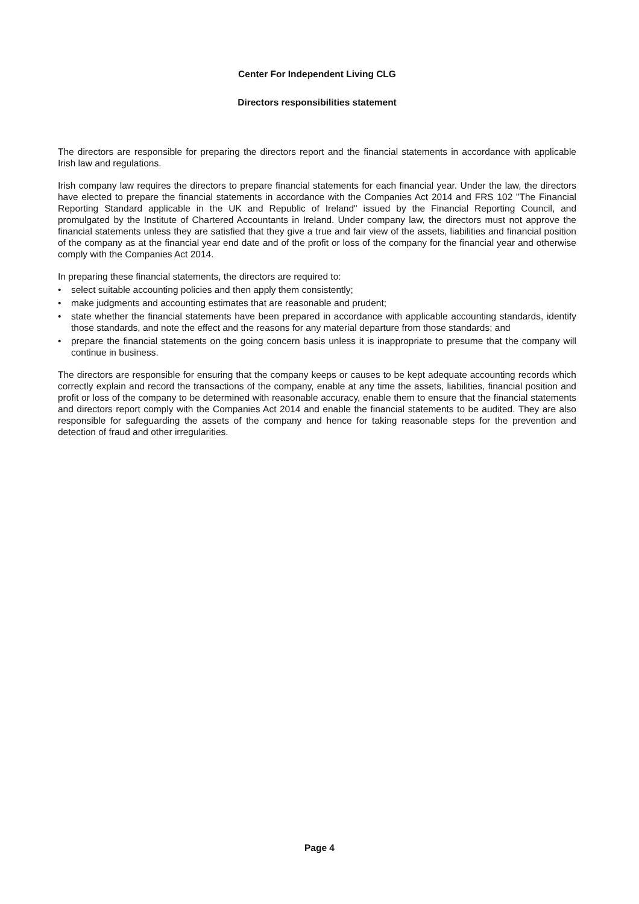Center For Independent Living CLG
Directors responsibilities statement
The directors are responsible for preparing the directors report and the financial statements in accordance with applicable Irish law and regulations.
Irish company law requires the directors to prepare financial statements for each financial year. Under the law, the directors have elected to prepare the financial statements in accordance with the Companies Act 2014 and FRS 102 "The Financial Reporting Standard applicable in the UK and Republic of Ireland" issued by the Financial Reporting Council, and promulgated by the Institute of Chartered Accountants in Ireland. Under company law, the directors must not approve the financial statements unless they are satisfied that they give a true and fair view of the assets, liabilities and financial position of the company as at the financial year end date and of the profit or loss of the company for the financial year and otherwise comply with the Companies Act 2014.
In preparing these financial statements, the directors are required to:
• select suitable accounting policies and then apply them consistently;
• make judgments and accounting estimates that are reasonable and prudent;
• state whether the financial statements have been prepared in accordance with applicable accounting standards, identify those standards, and note the effect and the reasons for any material departure from those standards; and
• prepare the financial statements on the going concern basis unless it is inappropriate to presume that the company will continue in business.
The directors are responsible for ensuring that the company keeps or causes to be kept adequate accounting records which correctly explain and record the transactions of the company, enable at any time the assets, liabilities, financial position and profit or loss of the company to be determined with reasonable accuracy, enable them to ensure that the financial statements and directors report comply with the Companies Act 2014 and enable the financial statements to be audited. They are also responsible for safeguarding the assets of the company and hence for taking reasonable steps for the prevention and detection of fraud and other irregularities.
Page 4